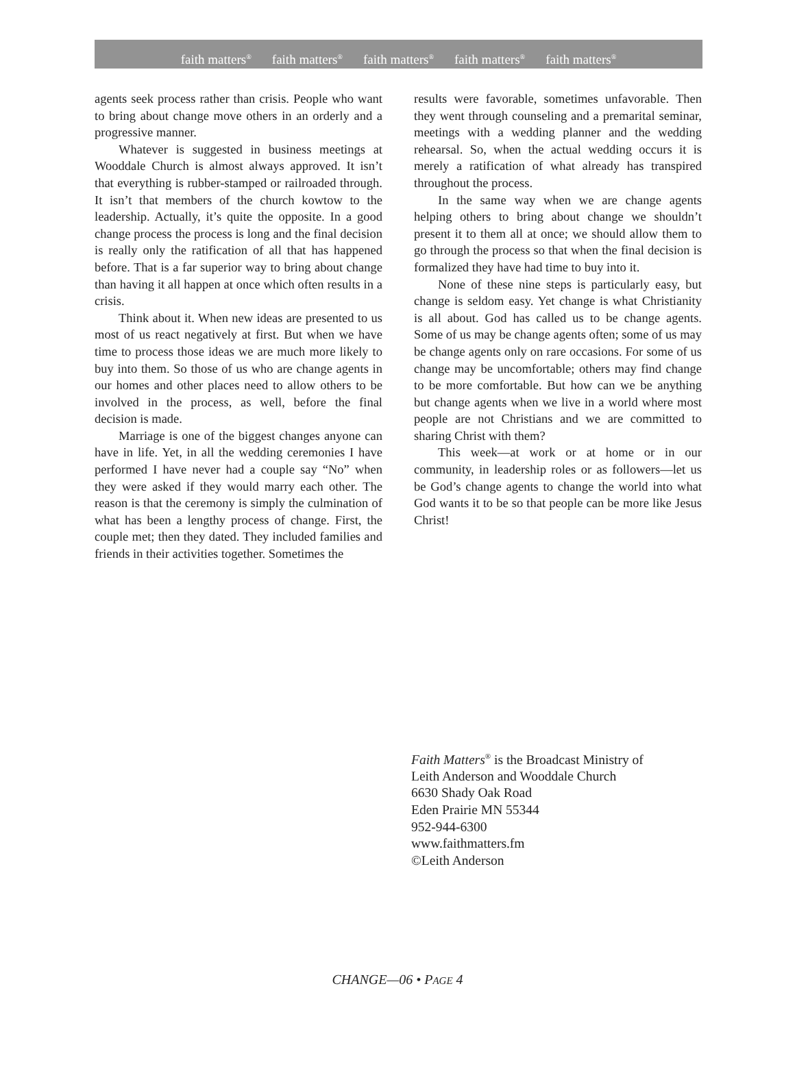faith matters<sup>®</sup> faith matters<sup>®</sup> faith matters<sup>®</sup> faith matters<sup>®</sup> faith matters<sup>®</sup>
agents seek process rather than crisis. People who want to bring about change move others in an orderly and a progressive manner.
Whatever is suggested in business meetings at Wooddale Church is almost always approved. It isn’t that everything is rubber-stamped or railroaded through. It isn’t that members of the church kowtow to the leadership. Actually, it’s quite the opposite. In a good change process the process is long and the final decision is really only the ratification of all that has happened before. That is a far superior way to bring about change than having it all happen at once which often results in a crisis.
Think about it. When new ideas are presented to us most of us react negatively at first. But when we have time to process those ideas we are much more likely to buy into them. So those of us who are change agents in our homes and other places need to allow others to be involved in the process, as well, before the final decision is made.
Marriage is one of the biggest changes anyone can have in life. Yet, in all the wedding ceremonies I have performed I have never had a couple say “No” when they were asked if they would marry each other. The reason is that the ceremony is simply the culmination of what has been a lengthy process of change. First, the couple met; then they dated. They included families and friends in their activities together. Sometimes the
results were favorable, sometimes unfavorable. Then they went through counseling and a premarital seminar, meetings with a wedding planner and the wedding rehearsal. So, when the actual wedding occurs it is merely a ratification of what already has transpired throughout the process.
In the same way when we are change agents helping others to bring about change we shouldn’t present it to them all at once; we should allow them to go through the process so that when the final decision is formalized they have had time to buy into it.
None of these nine steps is particularly easy, but change is seldom easy. Yet change is what Christianity is all about. God has called us to be change agents. Some of us may be change agents often; some of us may be change agents only on rare occasions. For some of us change may be uncomfortable; others may find change to be more comfortable. But how can we be anything but change agents when we live in a world where most people are not Christians and we are committed to sharing Christ with them?
This week—at work or at home or in our community, in leadership roles or as followers—let us be God’s change agents to change the world into what God wants it to be so that people can be more like Jesus Christ!
Faith Matters<sup>®</sup> is the Broadcast Ministry of
Leith Anderson and Wooddale Church
6630 Shady Oak Road
Eden Prairie MN 55344
952-944-6300
www.faithmatters.fm
©Leith Anderson
CHANGE—06 • PAGE 4